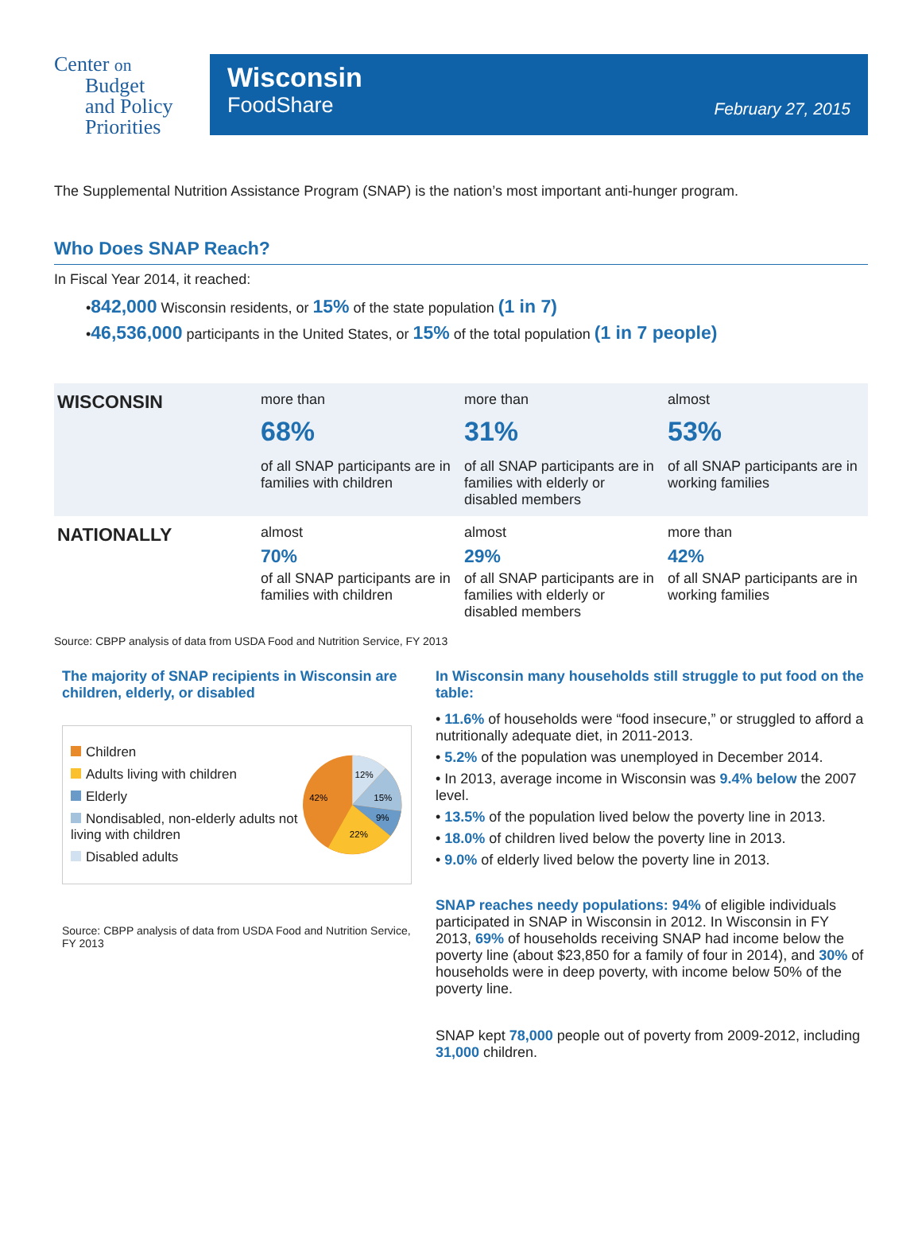Center on
Budget
and Policy
Priorities
Wisconsin
FoodShare
February 27, 2015
The Supplemental Nutrition Assistance Program (SNAP) is the nation’s most important anti-hunger program.
Who Does SNAP Reach?
In Fiscal Year 2014, it reached:
•842,000 Wisconsin residents, or 15% of the state population (1 in 7)
•46,536,000 participants in the United States, or 15% of the total population (1 in 7 people)
| WISCONSIN | more than 68% of all SNAP participants are in families with children | more than 31% of all SNAP participants are in families with elderly or disabled members | almost 53% of all SNAP participants are in working families |
| NATIONALLY | almost 70% of all SNAP participants are in families with children | almost 29% of all SNAP participants are in families with elderly or disabled members | more than 42% of all SNAP participants are in working families |
Source: CBPP analysis of data from USDA Food and Nutrition Service, FY 2013
The majority of SNAP recipients in Wisconsin are children, elderly, or disabled
Children
Adults living with children
Elderly
Nondisabled, non-elderly adults not living with children
Disabled adults
12%
15%
9%
22%
42%
Source: CBPP analysis of data from USDA Food and Nutrition Service, FY 2013
In Wisconsin many households still struggle to put food on the table:
• 11.6% of households were “food insecure,” or struggled to afford a nutritionally adequate diet, in 2011-2013.
• 5.2% of the population was unemployed in December 2014.
• In 2013, average income in Wisconsin was 9.4% below the 2007 level.
• 13.5% of the population lived below the poverty line in 2013.
• 18.0% of children lived below the poverty line in 2013.
• 9.0% of elderly lived below the poverty line in 2013.
SNAP reaches needy populations: 94% of eligible individuals participated in SNAP in Wisconsin in 2012. In Wisconsin in FY 2013, 69% of households receiving SNAP had income below the poverty line (about $23,850 for a family of four in 2014), and 30% of households were in deep poverty, with income below 50% of the poverty line.
SNAP kept 78,000 people out of poverty from 2009-2012, including 31,000 children.